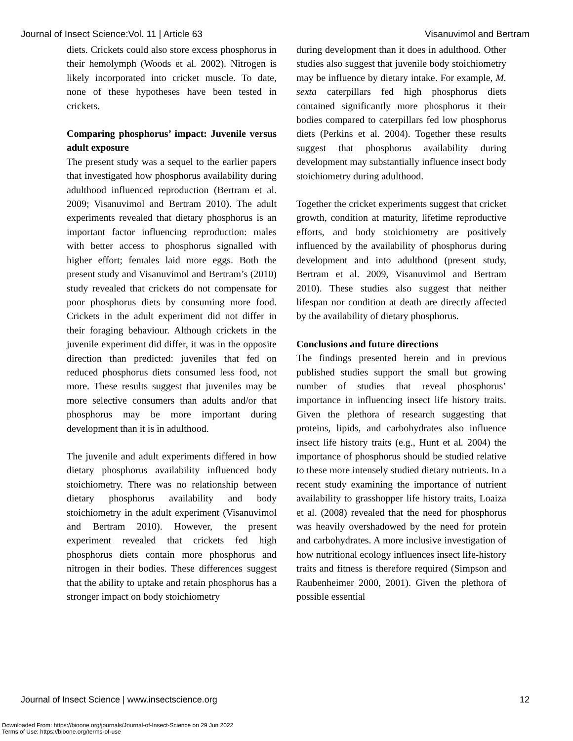Journal of Insect Science:Vol. 11 | Article 63 Visanuvimol and Bertram
diets. Crickets could also store excess phosphorus in their hemolymph (Woods et al. 2002). Nitrogen is likely incorporated into cricket muscle. To date, none of these hypotheses have been tested in crickets.
Comparing phosphorus’ impact: Juvenile versus adult exposure
The present study was a sequel to the earlier papers that investigated how phosphorus availability during adulthood influenced reproduction (Bertram et al. 2009; Visanuvimol and Bertram 2010). The adult experiments revealed that dietary phosphorus is an important factor influencing reproduction: males with better access to phosphorus signalled with higher effort; females laid more eggs. Both the present study and Visanuvimol and Bertram’s (2010) study revealed that crickets do not compensate for poor phosphorus diets by consuming more food. Crickets in the adult experiment did not differ in their foraging behaviour. Although crickets in the juvenile experiment did differ, it was in the opposite direction than predicted: juveniles that fed on reduced phosphorus diets consumed less food, not more. These results suggest that juveniles may be more selective consumers than adults and/or that phosphorus may be more important during development than it is in adulthood.
The juvenile and adult experiments differed in how dietary phosphorus availability influenced body stoichiometry. There was no relationship between dietary phosphorus availability and body stoichiometry in the adult experiment (Visanuvimol and Bertram 2010). However, the present experiment revealed that crickets fed high phosphorus diets contain more phosphorus and nitrogen in their bodies. These differences suggest that the ability to uptake and retain phosphorus has a stronger impact on body stoichiometry
during development than it does in adulthood. Other studies also suggest that juvenile body stoichiometry may be influence by dietary intake. For example, M. sexta caterpillars fed high phosphorus diets contained significantly more phosphorus it their bodies compared to caterpillars fed low phosphorus diets (Perkins et al. 2004). Together these results suggest that phosphorus availability during development may substantially influence insect body stoichiometry during adulthood.
Together the cricket experiments suggest that cricket growth, condition at maturity, lifetime reproductive efforts, and body stoichiometry are positively influenced by the availability of phosphorus during development and into adulthood (present study, Bertram et al. 2009, Visanuvimol and Bertram 2010). These studies also suggest that neither lifespan nor condition at death are directly affected by the availability of dietary phosphorus.
Conclusions and future directions
The findings presented herein and in previous published studies support the small but growing number of studies that reveal phosphorus’ importance in influencing insect life history traits. Given the plethora of research suggesting that proteins, lipids, and carbohydrates also influence insect life history traits (e.g., Hunt et al. 2004) the importance of phosphorus should be studied relative to these more intensely studied dietary nutrients. In a recent study examining the importance of nutrient availability to grasshopper life history traits, Loaiza et al. (2008) revealed that the need for phosphorus was heavily overshadowed by the need for protein and carbohydrates. A more inclusive investigation of how nutritional ecology influences insect life-history traits and fitness is therefore required (Simpson and Raubenheimer 2000, 2001). Given the plethora of possible essential
Journal of Insect Science | www.insectscience.org 12
Downloaded From: https://bioone.org/journals/Journal-of-Insect-Science on 29 Jun 2022
Terms of Use: https://bioone.org/terms-of-use